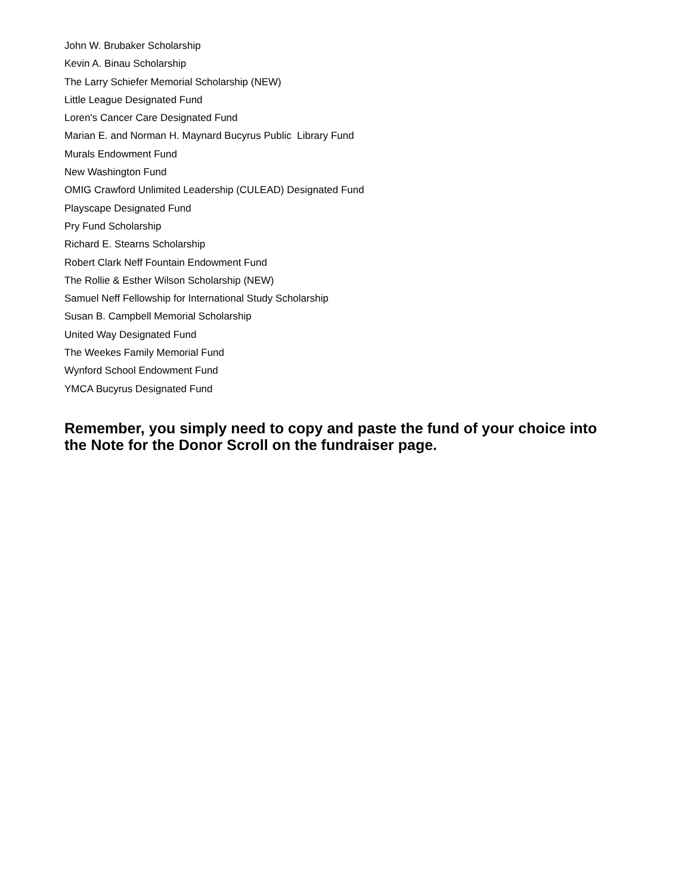John W. Brubaker Scholarship
Kevin A. Binau Scholarship
The Larry Schiefer Memorial Scholarship (NEW)
Little League Designated Fund
Loren's Cancer Care Designated Fund
Marian E. and Norman H. Maynard Bucyrus Public Library Fund
Murals Endowment Fund
New Washington Fund
OMIG Crawford Unlimited Leadership (CULEAD) Designated Fund
Playscape Designated Fund
Pry Fund Scholarship
Richard E. Stearns Scholarship
Robert Clark Neff Fountain Endowment Fund
The Rollie & Esther Wilson Scholarship (NEW)
Samuel Neff Fellowship for International Study Scholarship
Susan B. Campbell Memorial Scholarship
United Way Designated Fund
The Weekes Family Memorial Fund
Wynford School Endowment Fund
YMCA Bucyrus Designated Fund
Remember, you simply need to copy and paste the fund of your choice into the Note for the Donor Scroll on the fundraiser page.